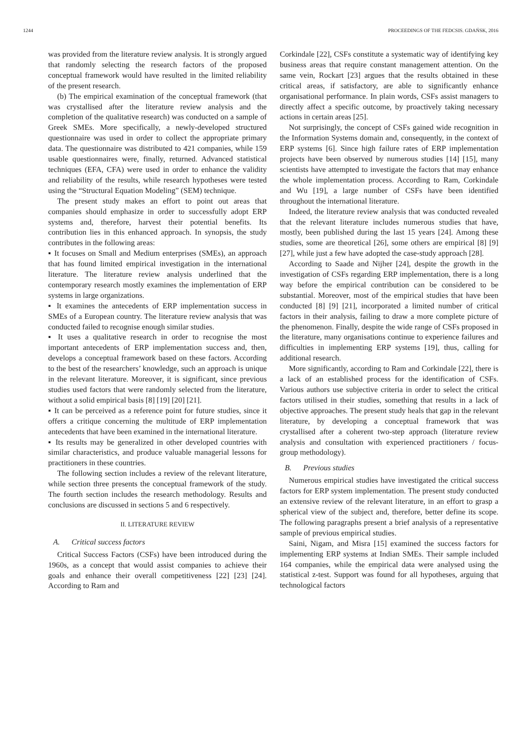1244 PROCEEDINGS OF THE FEDCSIS. GDAŃSK, 2016
was provided from the literature review analysis. It is strongly argued that randomly selecting the research factors of the proposed conceptual framework would have resulted in the limited reliability of the present research.
(b) The empirical examination of the conceptual framework (that was crystallised after the literature review analysis and the completion of the qualitative research) was conducted on a sample of Greek SMEs. More specifically, a newly-developed structured questionnaire was used in order to collect the appropriate primary data. The questionnaire was distributed to 421 companies, while 159 usable questionnaires were, finally, returned. Advanced statistical techniques (EFA, CFA) were used in order to enhance the validity and reliability of the results, while research hypotheses were tested using the “Structural Equation Modeling” (SEM) technique.
The present study makes an effort to point out areas that companies should emphasize in order to successfully adopt ERP systems and, therefore, harvest their potential benefits. Its contribution lies in this enhanced approach. In synopsis, the study contributes in the following areas:
▪ It focuses on Small and Medium enterprises (SMEs), an approach that has found limited empirical investigation in the international literature. The literature review analysis underlined that the contemporary research mostly examines the implementation of ERP systems in large organizations.
▪ It examines the antecedents of ERP implementation success in SMEs of a European country. The literature review analysis that was conducted failed to recognise enough similar studies.
▪ It uses a qualitative research in order to recognise the most important antecedents of ERP implementation success and, then, develops a conceptual framework based on these factors. According to the best of the researchers’ knowledge, such an approach is unique in the relevant literature. Moreover, it is significant, since previous studies used factors that were randomly selected from the literature, without a solid empirical basis [8] [19] [20] [21].
▪ It can be perceived as a reference point for future studies, since it offers a critique concerning the multitude of ERP implementation antecedents that have been examined in the international literature.
▪ Its results may be generalized in other developed countries with similar characteristics, and produce valuable managerial lessons for practitioners in these countries.
The following section includes a review of the relevant literature, while section three presents the conceptual framework of the study. The fourth section includes the research methodology. Results and conclusions are discussed in sections 5 and 6 respectively.
II. LITERATURE REVIEW
A. Critical success factors
Critical Success Factors (CSFs) have been introduced during the 1960s, as a concept that would assist companies to achieve their goals and enhance their overall competitiveness [22] [23] [24]. According to Ram and
Corkindale [22], CSFs constitute a systematic way of identifying key business areas that require constant management attention. On the same vein, Rockart [23] argues that the results obtained in these critical areas, if satisfactory, are able to significantly enhance organisational performance. In plain words, CSFs assist managers to directly affect a specific outcome, by proactively taking necessary actions in certain areas [25].
Not surprisingly, the concept of CSFs gained wide recognition in the Information Systems domain and, consequently, in the context of ERP systems [6]. Since high failure rates of ERP implementation projects have been observed by numerous studies [14] [15], many scientists have attempted to investigate the factors that may enhance the whole implementation process. According to Ram, Corkindale and Wu [19], a large number of CSFs have been identified throughout the international literature.
Indeed, the literature review analysis that was conducted revealed that the relevant literature includes numerous studies that have, mostly, been published during the last 15 years [24]. Among these studies, some are theoretical [26], some others are empirical [8] [9] [27], while just a few have adopted the case-study approach [28].
According to Saade and Nijher [24], despite the growth in the investigation of CSFs regarding ERP implementation, there is a long way before the empirical contribution can be considered to be substantial. Moreover, most of the empirical studies that have been conducted [8] [9] [21], incorporated a limited number of critical factors in their analysis, failing to draw a more complete picture of the phenomenon. Finally, despite the wide range of CSFs proposed in the literature, many organisations continue to experience failures and difficulties in implementing ERP systems [19], thus, calling for additional research.
More significantly, according to Ram and Corkindale [22], there is a lack of an established process for the identification of CSFs. Various authors use subjective criteria in order to select the critical factors utilised in their studies, something that results in a lack of objective approaches. The present study heals that gap in the relevant literature, by developing a conceptual framework that was crystallised after a coherent two-step approach (literature review analysis and consultation with experienced practitioners / focus-group methodology).
B. Previous studies
Numerous empirical studies have investigated the critical success factors for ERP system implementation. The present study conducted an extensive review of the relevant literature, in an effort to grasp a spherical view of the subject and, therefore, better define its scope. The following paragraphs present a brief analysis of a representative sample of previous empirical studies.
Saini, Nigam, and Misra [15] examined the success factors for implementing ERP systems at Indian SMEs. Their sample included 164 companies, while the empirical data were analysed using the statistical z-test. Support was found for all hypotheses, arguing that technological factors